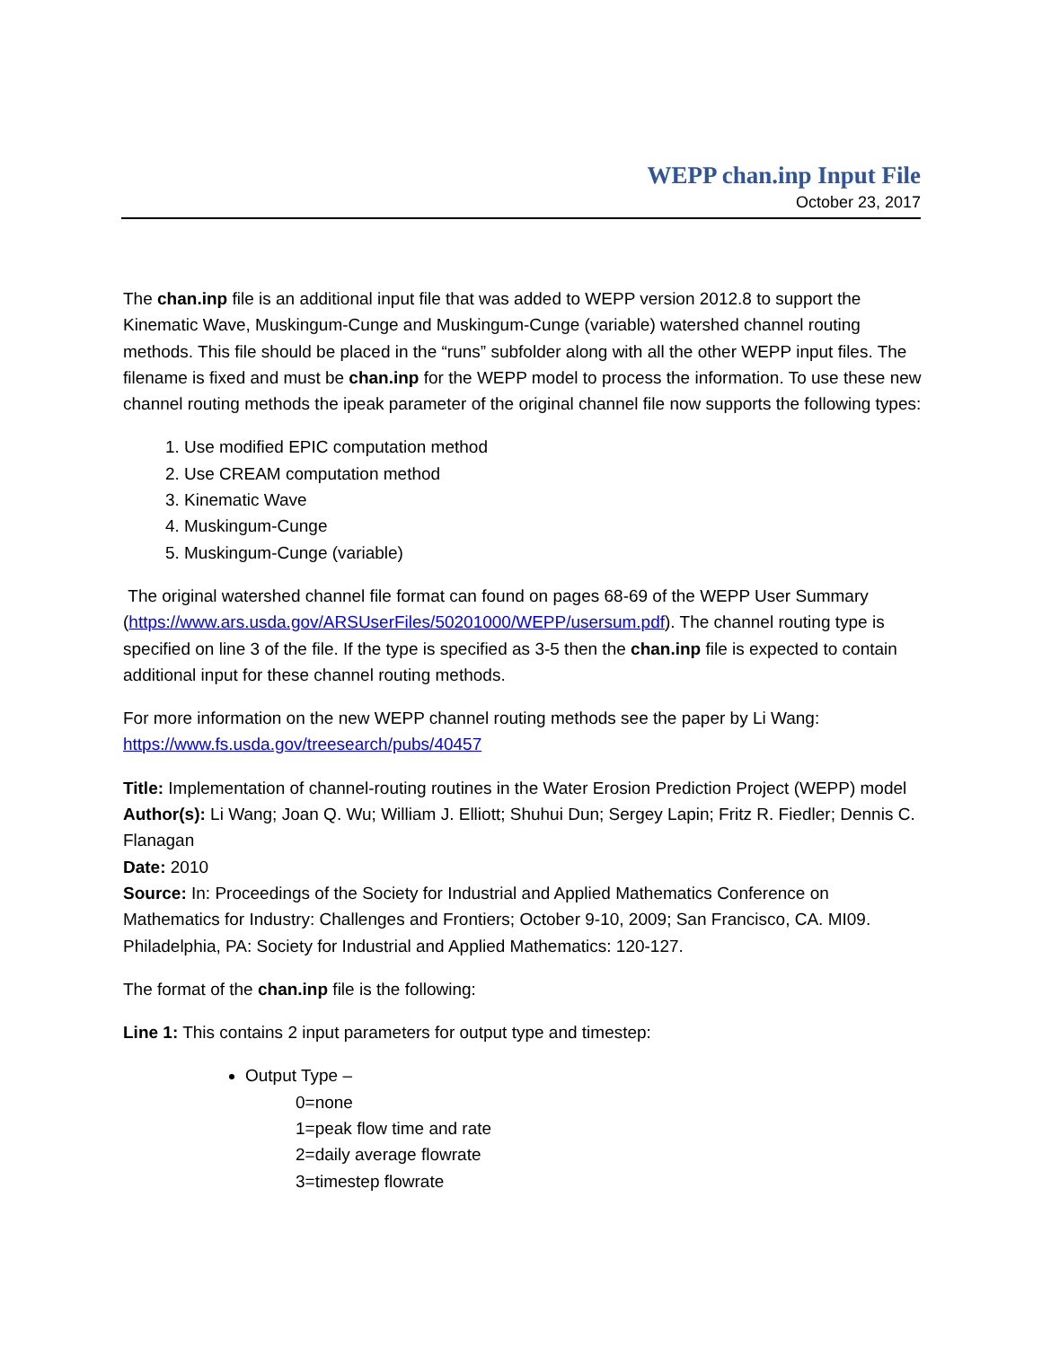WEPP chan.inp Input File
October 23, 2017
The chan.inp file is an additional input file that was added to WEPP version 2012.8 to support the Kinematic Wave, Muskingum-Cunge and Muskingum-Cunge (variable) watershed channel routing methods. This file should be placed in the “runs” subfolder along with all the other WEPP input files. The filename is fixed and must be chan.inp for the WEPP model to process the information. To use these new channel routing methods the ipeak parameter of the original channel file now supports the following types:
1. Use modified EPIC computation method
2. Use CREAM computation method
3. Kinematic Wave
4. Muskingum-Cunge
5. Muskingum-Cunge (variable)
The original watershed channel file format can found on pages 68-69 of the WEPP User Summary (https://www.ars.usda.gov/ARSUserFiles/50201000/WEPP/usersum.pdf). The channel routing type is specified on line 3 of the file. If the type is specified as 3-5 then the chan.inp file is expected to contain additional input for these channel routing methods.
For more information on the new WEPP channel routing methods see the paper by Li Wang:
https://www.fs.usda.gov/treesearch/pubs/40457
Title: Implementation of channel-routing routines in the Water Erosion Prediction Project (WEPP) model
Author(s): Li Wang; Joan Q. Wu; William J. Elliott; Shuhui Dun; Sergey Lapin; Fritz R. Fiedler; Dennis C. Flanagan
Date: 2010
Source: In: Proceedings of the Society for Industrial and Applied Mathematics Conference on Mathematics for Industry: Challenges and Frontiers; October 9-10, 2009; San Francisco, CA. MI09. Philadelphia, PA: Society for Industrial and Applied Mathematics: 120-127.
The format of the chan.inp file is the following:
Line 1: This contains 2 input parameters for output type and timestep:
Output Type –
0=none
1=peak flow time and rate
2=daily average flowrate
3=timestep flowrate